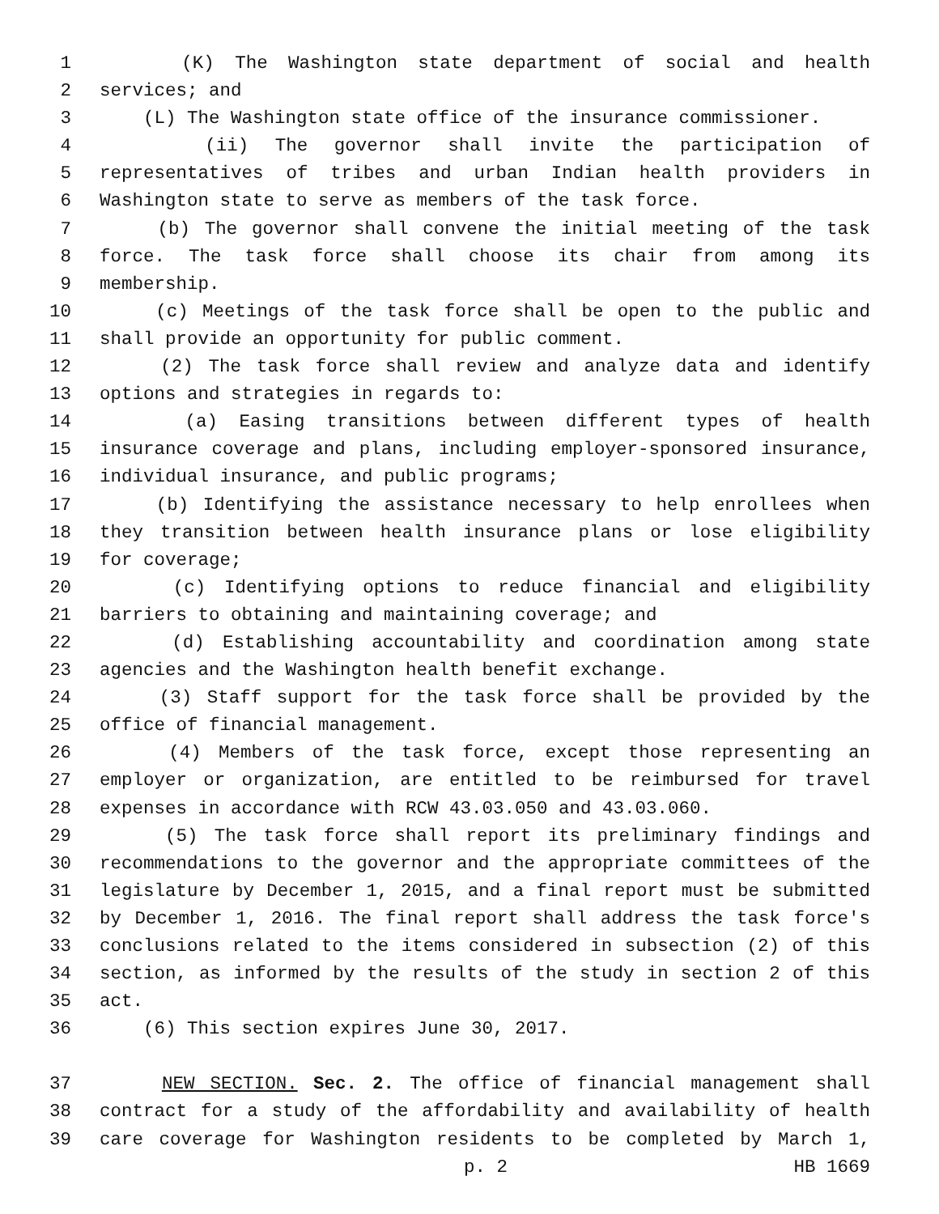1 (K) The Washington state department of social and health
2 services; and
3 (L) The Washington state office of the insurance commissioner.
4 (ii) The governor shall invite the participation of
5 representatives of tribes and urban Indian health providers in
6 Washington state to serve as members of the task force.
7 (b) The governor shall convene the initial meeting of the task
8 force. The task force shall choose its chair from among its
9 membership.
10 (c) Meetings of the task force shall be open to the public and
11 shall provide an opportunity for public comment.
12 (2) The task force shall review and analyze data and identify
13 options and strategies in regards to:
14 (a) Easing transitions between different types of health
15 insurance coverage and plans, including employer-sponsored insurance,
16 individual insurance, and public programs;
17 (b) Identifying the assistance necessary to help enrollees when
18 they transition between health insurance plans or lose eligibility
19 for coverage;
20 (c) Identifying options to reduce financial and eligibility
21 barriers to obtaining and maintaining coverage; and
22 (d) Establishing accountability and coordination among state
23 agencies and the Washington health benefit exchange.
24 (3) Staff support for the task force shall be provided by the
25 office of financial management.
26 (4) Members of the task force, except those representing an
27 employer or organization, are entitled to be reimbursed for travel
28 expenses in accordance with RCW 43.03.050 and 43.03.060.
29 (5) The task force shall report its preliminary findings and
30 recommendations to the governor and the appropriate committees of the
31 legislature by December 1, 2015, and a final report must be submitted
32 by December 1, 2016. The final report shall address the task force's
33 conclusions related to the items considered in subsection (2) of this
34 section, as informed by the results of the study in section 2 of this
35 act.
36 (6) This section expires June 30, 2017.
37 NEW SECTION. Sec. 2. The office of financial management shall
38 contract for a study of the affordability and availability of health
39 care coverage for Washington residents to be completed by March 1,
p. 2 HB 1669